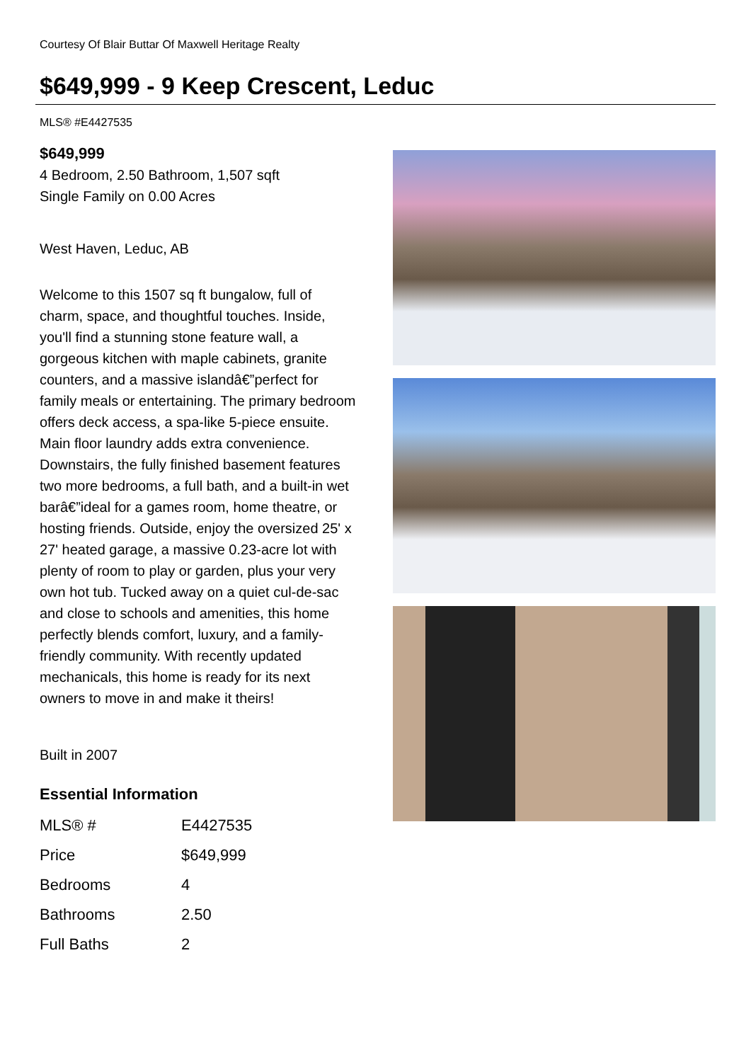Courtesy Of Blair Buttar Of Maxwell Heritage Realty
$649,999 - 9 Keep Crescent, Leduc
MLS® #E4427535
$649,999
4 Bedroom, 2.50 Bathroom, 1,507 sqft
Single Family on 0.00 Acres
West Haven, Leduc, AB
Welcome to this 1507 sq ft bungalow, full of charm, space, and thoughtful touches. Inside, you'll find a stunning stone feature wall, a gorgeous kitchen with maple cabinets, granite counters, and a massive islandâ€”perfect for family meals or entertaining. The primary bedroom offers deck access, a spa-like 5-piece ensuite. Main floor laundry adds extra convenience. Downstairs, the fully finished basement features two more bedrooms, a full bath, and a built-in wet barâ€”ideal for a games room, home theatre, or hosting friends. Outside, enjoy the oversized 25' x 27' heated garage, a massive 0.23-acre lot with plenty of room to play or garden, plus your very own hot tub. Tucked away on a quiet cul-de-sac and close to schools and amenities, this home perfectly blends comfort, luxury, and a family-friendly community. With recently updated mechanicals, this home is ready for its next owners to move in and make it theirs!
Built in 2007
Essential Information
| MLS® # | E4427535 |
| Price | $649,999 |
| Bedrooms | 4 |
| Bathrooms | 2.50 |
| Full Baths | 2 |